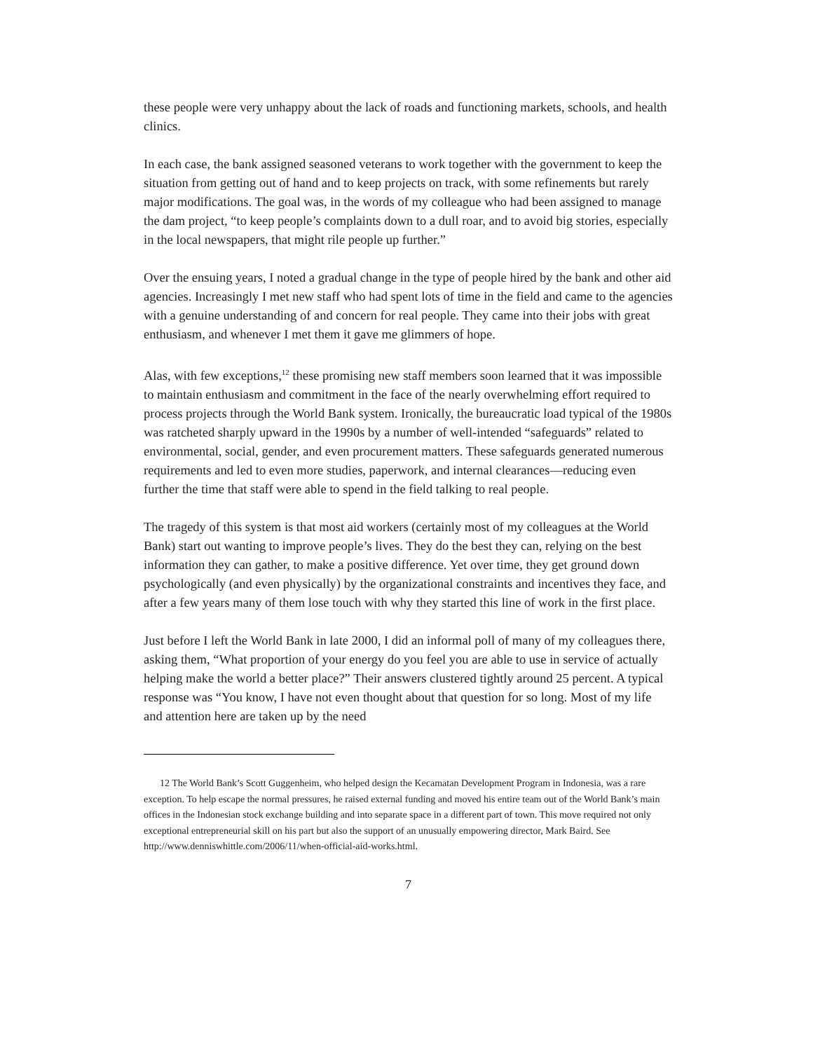these people were very unhappy about the lack of roads and functioning markets, schools, and health clinics.
In each case, the bank assigned seasoned veterans to work together with the government to keep the situation from getting out of hand and to keep projects on track, with some refinements but rarely major modifications. The goal was, in the words of my colleague who had been assigned to manage the dam project, “to keep people’s complaints down to a dull roar, and to avoid big stories, especially in the local newspapers, that might rile people up further.”
Over the ensuing years, I noted a gradual change in the type of people hired by the bank and other aid agencies. Increasingly I met new staff who had spent lots of time in the field and came to the agencies with a genuine understanding of and concern for real people. They came into their jobs with great enthusiasm, and whenever I met them it gave me glimmers of hope.
Alas, with few exceptions,<sup>12</sup> these promising new staff members soon learned that it was impossible to maintain enthusiasm and commitment in the face of the nearly overwhelming effort required to process projects through the World Bank system. Ironically, the bureaucratic load typical of the 1980s was ratcheted sharply upward in the 1990s by a number of well-intended “safeguards” related to environmental, social, gender, and even procurement matters. These safeguards generated numerous requirements and led to even more studies, paperwork, and internal clearances—reducing even further the time that staff were able to spend in the field talking to real people.
The tragedy of this system is that most aid workers (certainly most of my colleagues at the World Bank) start out wanting to improve people’s lives. They do the best they can, relying on the best information they can gather, to make a positive difference. Yet over time, they get ground down psychologically (and even physically) by the organizational constraints and incentives they face, and after a few years many of them lose touch with why they started this line of work in the first place.
Just before I left the World Bank in late 2000, I did an informal poll of many of my colleagues there, asking them, “What proportion of your energy do you feel you are able to use in service of actually helping make the world a better place?” Their answers clustered tightly around 25 percent. A typical response was “You know, I have not even thought about that question for so long. Most of my life and attention here are taken up by the need
12 The World Bank’s Scott Guggenheim, who helped design the Kecamatan Development Program in Indonesia, was a rare exception. To help escape the normal pressures, he raised external funding and moved his entire team out of the World Bank’s main offices in the Indonesian stock exchange building and into separate space in a different part of town. This move required not only exceptional entrepreneurial skill on his part but also the support of an unusually empowering director, Mark Baird. See http://www.denniswhittle.com/2006/11/when-official-aid-works.html.
7